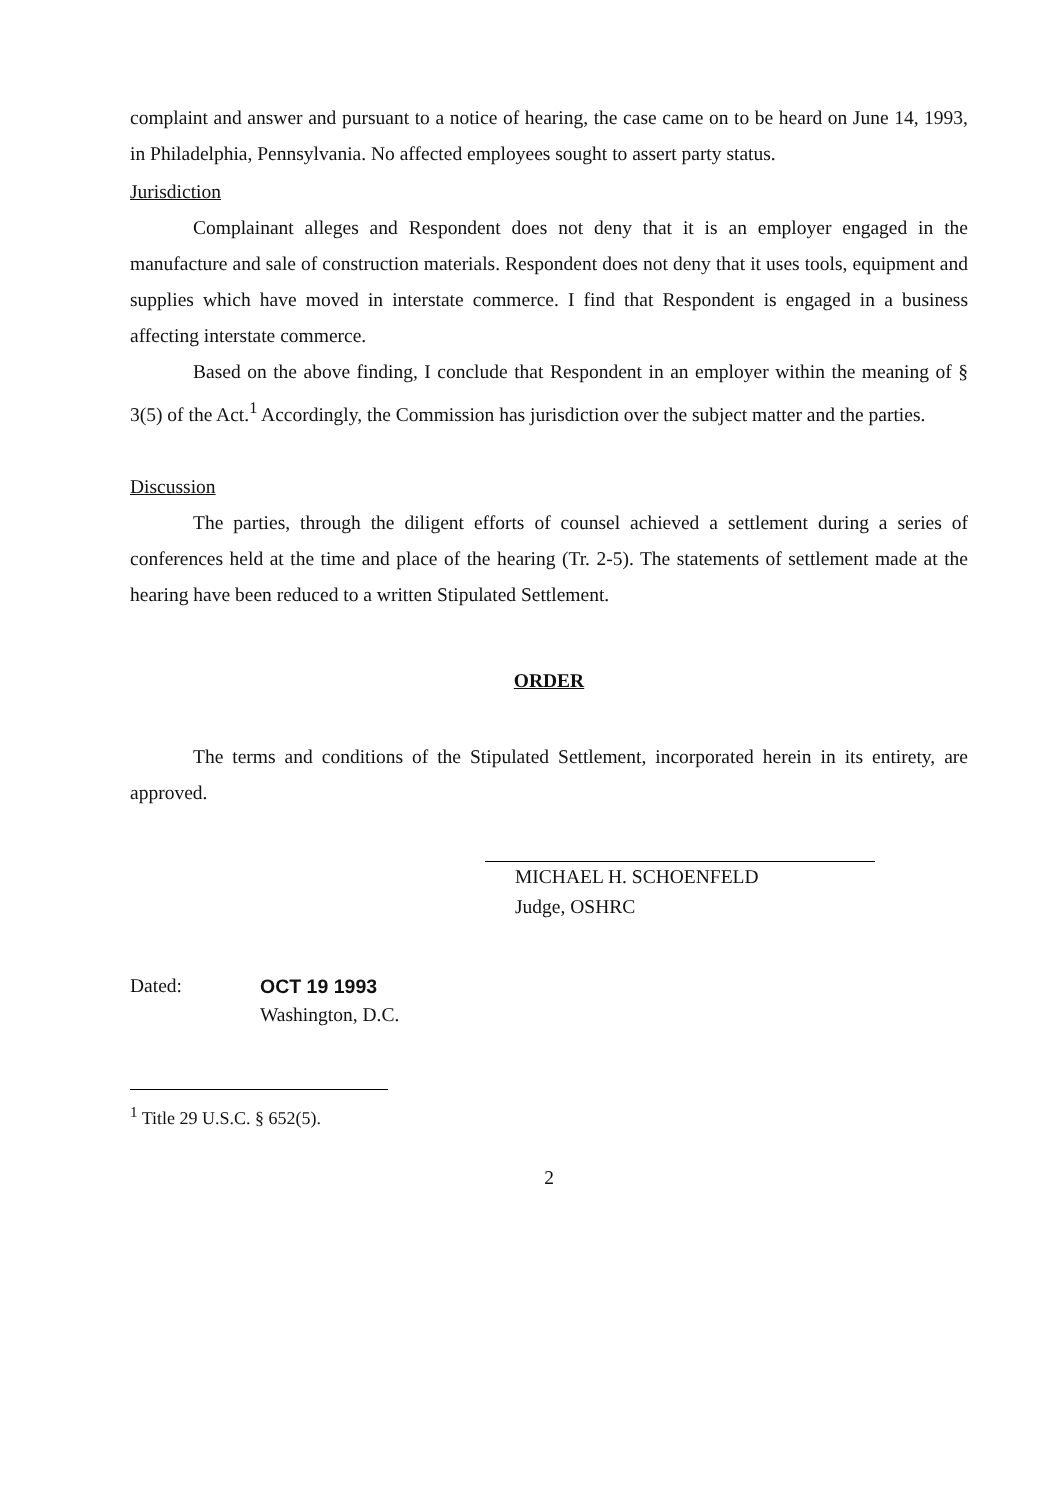complaint and answer and pursuant to a notice of hearing, the case came on to be heard on June 14, 1993, in Philadelphia, Pennsylvania. No affected employees sought to assert party status.
Jurisdiction
Complainant alleges and Respondent does not deny that it is an employer engaged in the manufacture and sale of construction materials. Respondent does not deny that it uses tools, equipment and supplies which have moved in interstate commerce. I find that Respondent is engaged in a business affecting interstate commerce.
Based on the above finding, I conclude that Respondent in an employer within the meaning of § 3(5) of the Act.<sup>1</sup> Accordingly, the Commission has jurisdiction over the subject matter and the parties.
Discussion
The parties, through the diligent efforts of counsel achieved a settlement during a series of conferences held at the time and place of the hearing (Tr. 2-5). The statements of settlement made at the hearing have been reduced to a written Stipulated Settlement.
ORDER
The terms and conditions of the Stipulated Settlement, incorporated herein in its entirety, are approved.
MICHAEL H. SCHOENFELD
Judge, OSHRC
Dated: OCT 19 1993
Washington, D.C.
<sup>1</sup> Title 29 U.S.C. § 652(5).
2